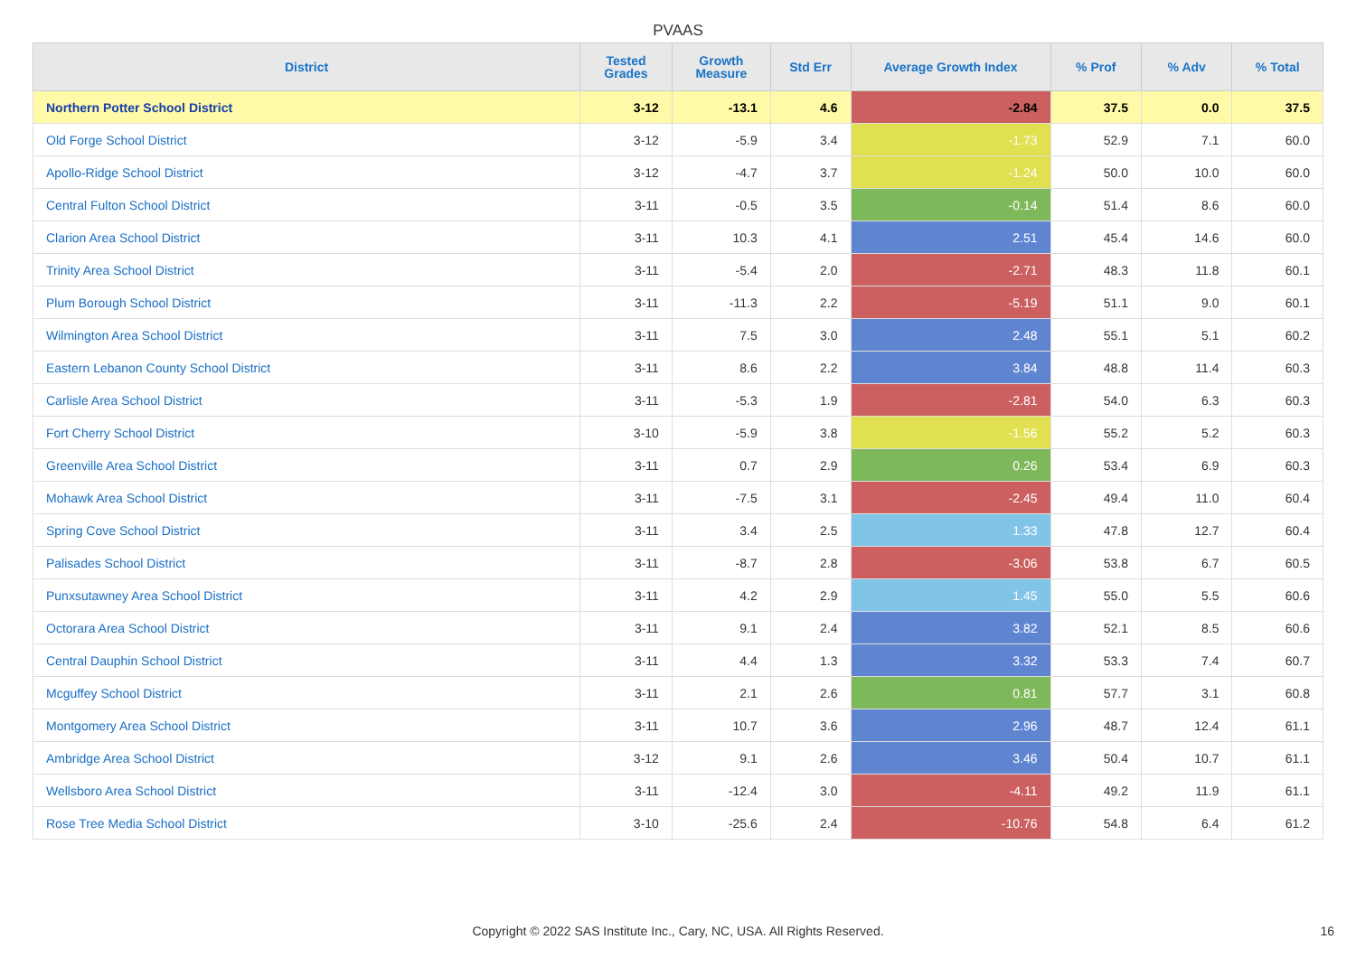PVAAS
| District | Tested Grades | Growth Measure | Std Err | Average Growth Index | % Prof | % Adv | % Total |
| --- | --- | --- | --- | --- | --- | --- | --- |
| Northern Potter School District | 3-12 | -13.1 | 4.6 | -2.84 | 37.5 | 0.0 | 37.5 |
| Old Forge School District | 3-12 | -5.9 | 3.4 | -1.73 | 52.9 | 7.1 | 60.0 |
| Apollo-Ridge School District | 3-12 | -4.7 | 3.7 | -1.24 | 50.0 | 10.0 | 60.0 |
| Central Fulton School District | 3-11 | -0.5 | 3.5 | -0.14 | 51.4 | 8.6 | 60.0 |
| Clarion Area School District | 3-11 | 10.3 | 4.1 | 2.51 | 45.4 | 14.6 | 60.0 |
| Trinity Area School District | 3-11 | -5.4 | 2.0 | -2.71 | 48.3 | 11.8 | 60.1 |
| Plum Borough School District | 3-11 | -11.3 | 2.2 | -5.19 | 51.1 | 9.0 | 60.1 |
| Wilmington Area School District | 3-11 | 7.5 | 3.0 | 2.48 | 55.1 | 5.1 | 60.2 |
| Eastern Lebanon County School District | 3-11 | 8.6 | 2.2 | 3.84 | 48.8 | 11.4 | 60.3 |
| Carlisle Area School District | 3-11 | -5.3 | 1.9 | -2.81 | 54.0 | 6.3 | 60.3 |
| Fort Cherry School District | 3-10 | -5.9 | 3.8 | -1.56 | 55.2 | 5.2 | 60.3 |
| Greenville Area School District | 3-11 | 0.7 | 2.9 | 0.26 | 53.4 | 6.9 | 60.3 |
| Mohawk Area School District | 3-11 | -7.5 | 3.1 | -2.45 | 49.4 | 11.0 | 60.4 |
| Spring Cove School District | 3-11 | 3.4 | 2.5 | 1.33 | 47.8 | 12.7 | 60.4 |
| Palisades School District | 3-11 | -8.7 | 2.8 | -3.06 | 53.8 | 6.7 | 60.5 |
| Punxsutawney Area School District | 3-11 | 4.2 | 2.9 | 1.45 | 55.0 | 5.5 | 60.6 |
| Octorara Area School District | 3-11 | 9.1 | 2.4 | 3.82 | 52.1 | 8.5 | 60.6 |
| Central Dauphin School District | 3-11 | 4.4 | 1.3 | 3.32 | 53.3 | 7.4 | 60.7 |
| Mcguffey School District | 3-11 | 2.1 | 2.6 | 0.81 | 57.7 | 3.1 | 60.8 |
| Montgomery Area School District | 3-11 | 10.7 | 3.6 | 2.96 | 48.7 | 12.4 | 61.1 |
| Ambridge Area School District | 3-12 | 9.1 | 2.6 | 3.46 | 50.4 | 10.7 | 61.1 |
| Wellsboro Area School District | 3-11 | -12.4 | 3.0 | -4.11 | 49.2 | 11.9 | 61.1 |
| Rose Tree Media School District | 3-10 | -25.6 | 2.4 | -10.76 | 54.8 | 6.4 | 61.2 |
Copyright © 2022 SAS Institute Inc., Cary, NC, USA. All Rights Reserved.
16